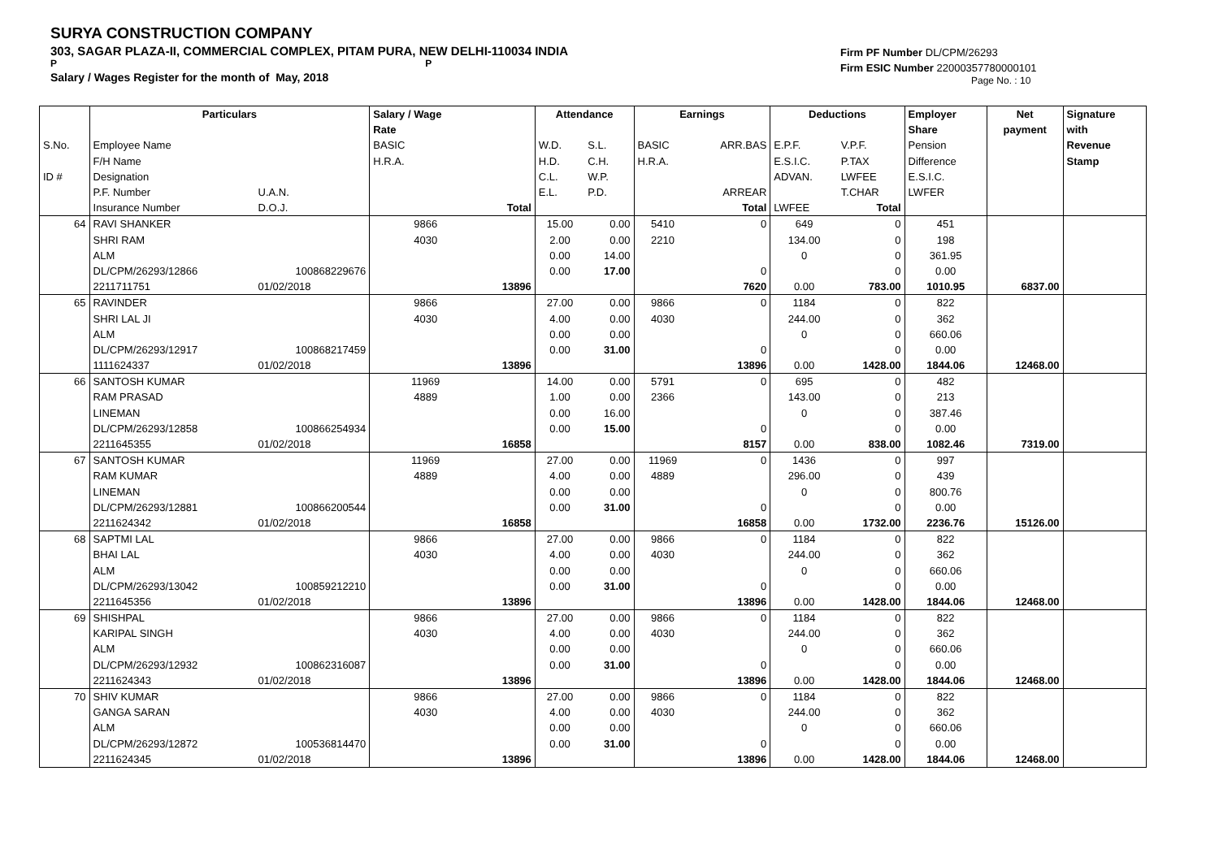SURYA CONSTRUCTION COMPANY
303, SAGAR PLAZA-II, COMMERCIAL COMPLEX, PITAM PURA, NEW DELHI-110034 INDIA
P P
Salary / Wages Register for the month of May, 2018
Firm PF Number DL/CPM/26293
Firm ESIC Number 22000357780000101
Page No. : 10
| | Particulars | | Salary / Wage | | Attendance | | Earnings | | Deductions | | Employer | Net | Signature |
| | | | Rate | | | | | | | | Share | payment | with |
| S.No. | Employee Name | | BASIC | | W.D. | S.L. | BASIC | ARR.BAS | E.P.F. | V.P.F. | Pension | | Revenue |
| | F/H Name | | H.R.A. | | H.D. | C.H. | H.R.A. | | E.S.I.C. | P.TAX | Difference | | Stamp |
| ID # | Designation | | | | C.L. | W.P. | | | ADVAN. | LWFEE | E.S.I.C. | | |
| | P.F. Number | U.A.N. | | | E.L. | P.D. | | ARREAR | | T.CHAR | LWFER | | |
| | Insurance Number | D.O.J. | | Total | | | | Total | LWFEE | Total | | | |
| 64 | RAVI SHANKER | | 9866 | | 15.00 | 0.00 | 5410 | 0 | 649 | 0 | 451 | | |
| | SHRI RAM | | 4030 | | 2.00 | 0.00 | 2210 | | 134.00 | 0 | 198 | | |
| | ALM | | | | 0.00 | 14.00 | | | 0 | 0 | 361.95 | | |
| | DL/CPM/26293/12866 | 100868229676 | | | 0.00 | 17.00 | | 0 | | 0 | 0.00 | | |
| | 2211711751 | 01/02/2018 | | 13896 | | | | 7620 | 0.00 | 783.00 | 1010.95 | 6837.00 | |
| 65 | RAVINDER | | 9866 | | 27.00 | 0.00 | 9866 | 0 | 1184 | 0 | 822 | | |
| | SHRI LAL JI | | 4030 | | 4.00 | 0.00 | 4030 | | 244.00 | 0 | 362 | | |
| | ALM | | | | 0.00 | 0.00 | | | 0 | 0 | 660.06 | | |
| | DL/CPM/26293/12917 | 100868217459 | | | 0.00 | 31.00 | | 0 | | 0 | 0.00 | | |
| | 1111624337 | 01/02/2018 | | 13896 | | | | 13896 | 0.00 | 1428.00 | 1844.06 | 12468.00 | |
| 66 | SANTOSH KUMAR | | 11969 | | 14.00 | 0.00 | 5791 | 0 | 695 | 0 | 482 | | |
| | RAM PRASAD | | 4889 | | 1.00 | 0.00 | 2366 | | 143.00 | 0 | 213 | | |
| | LINEMAN | | | | 0.00 | 16.00 | | | 0 | 0 | 387.46 | | |
| | DL/CPM/26293/12858 | 100866254934 | | | 0.00 | 15.00 | | 0 | | 0 | 0.00 | | |
| | 2211645355 | 01/02/2018 | | 16858 | | | | 8157 | 0.00 | 838.00 | 1082.46 | 7319.00 | |
| 67 | SANTOSH KUMAR | | 11969 | | 27.00 | 0.00 | 11969 | 0 | 1436 | 0 | 997 | | |
| | RAM KUMAR | | 4889 | | 4.00 | 0.00 | 4889 | | 296.00 | 0 | 439 | | |
| | LINEMAN | | | | 0.00 | 0.00 | | | 0 | 0 | 800.76 | | |
| | DL/CPM/26293/12881 | 100866200544 | | | 0.00 | 31.00 | | 0 | | 0 | 0.00 | | |
| | 2211624342 | 01/02/2018 | | 16858 | | | | 16858 | 0.00 | 1732.00 | 2236.76 | 15126.00 | |
| 68 | SAPTMI LAL | | 9866 | | 27.00 | 0.00 | 9866 | 0 | 1184 | 0 | 822 | | |
| | BHAI LAL | | 4030 | | 4.00 | 0.00 | 4030 | | 244.00 | 0 | 362 | | |
| | ALM | | | | 0.00 | 0.00 | | | 0 | 0 | 660.06 | | |
| | DL/CPM/26293/13042 | 100859212210 | | | 0.00 | 31.00 | | 0 | | 0 | 0.00 | | |
| | 2211645356 | 01/02/2018 | | 13896 | | | | 13896 | 0.00 | 1428.00 | 1844.06 | 12468.00 | |
| 69 | SHISHPAL | | 9866 | | 27.00 | 0.00 | 9866 | 0 | 1184 | 0 | 822 | | |
| | KARIPAL SINGH | | 4030 | | 4.00 | 0.00 | 4030 | | 244.00 | 0 | 362 | | |
| | ALM | | | | 0.00 | 0.00 | | | 0 | 0 | 660.06 | | |
| | DL/CPM/26293/12932 | 100862316087 | | | 0.00 | 31.00 | | 0 | | 0 | 0.00 | | |
| | 2211624343 | 01/02/2018 | | 13896 | | | | 13896 | 0.00 | 1428.00 | 1844.06 | 12468.00 | |
| 70 | SHIV KUMAR | | 9866 | | 27.00 | 0.00 | 9866 | 0 | 1184 | 0 | 822 | | |
| | GANGA SARAN | | 4030 | | 4.00 | 0.00 | 4030 | | 244.00 | 0 | 362 | | |
| | ALM | | | | 0.00 | 0.00 | | | 0 | 0 | 660.06 | | |
| | DL/CPM/26293/12872 | 100536814470 | | | 0.00 | 31.00 | | 0 | | 0 | 0.00 | | |
| | 2211624345 | 01/02/2018 | | 13896 | | | | 13896 | 0.00 | 1428.00 | 1844.06 | 12468.00 | |